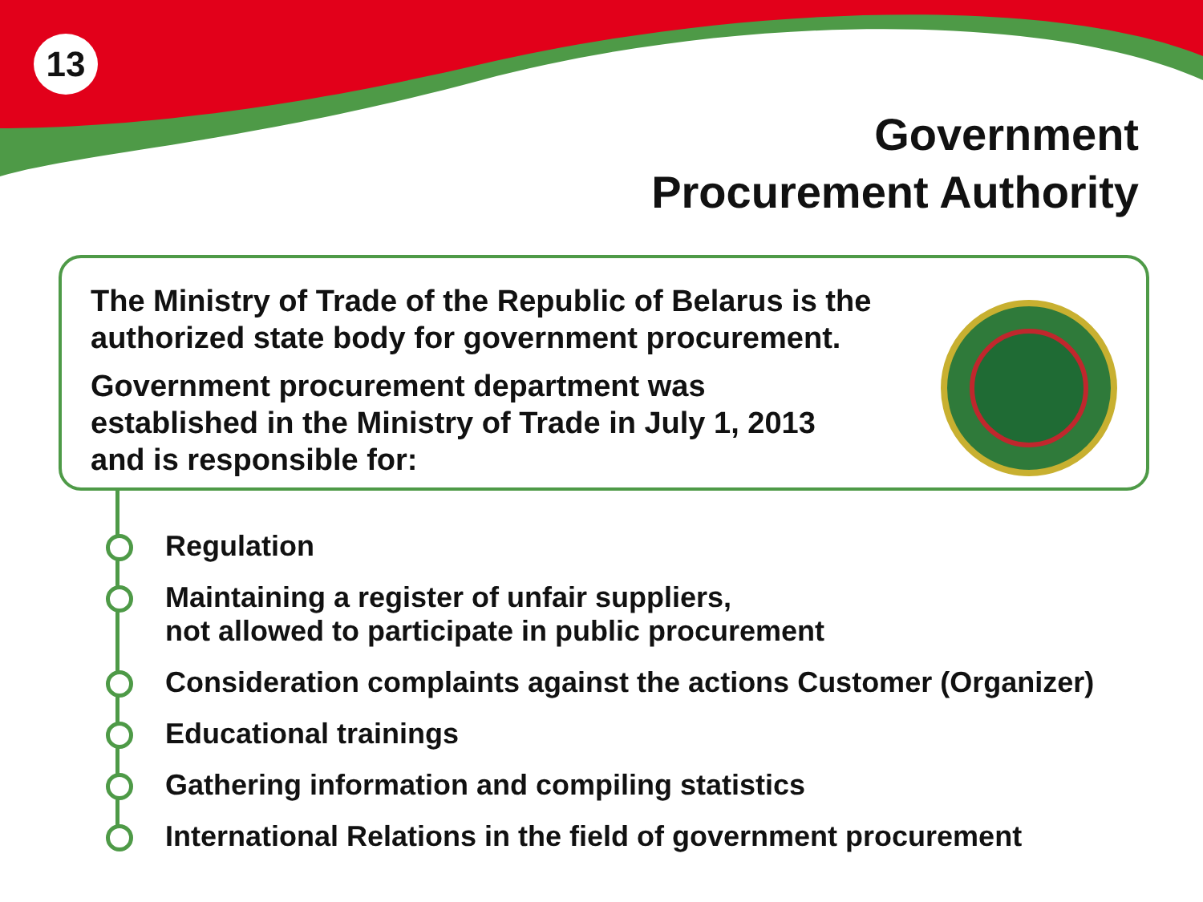13
Government
Procurement Authority
The Ministry of Trade of the Republic of Belarus is the
authorized state body for government procurement.
Government procurement department was
established in the Ministry of Trade in July 1, 2013
and is responsible for:
Regulation
Maintaining a register of unfair suppliers,
not allowed to participate in public procurement
Consideration complaints against the actions Customer (Organizer)
Educational trainings
Gathering information and compiling statistics
International Relations in the field of government procurement